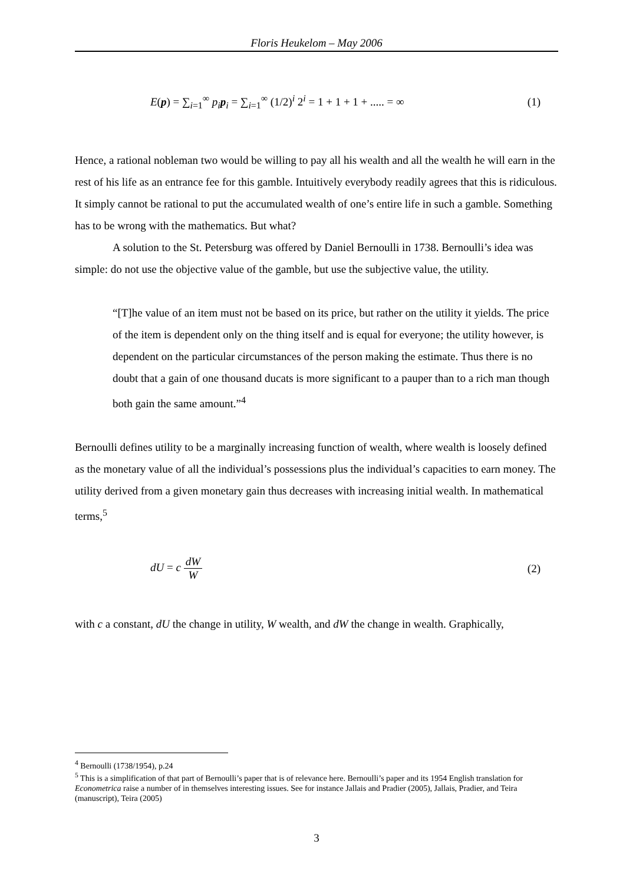Floris Heukelom – May 2006
E(p) = ∑<sub>i=1</sub><sup>∞</sup> p<sub>i</sub> p<sub>i</sub> = ∑<sub>i=1</sub><sup>∞</sup> (1/2)<sup>i</sup> 2<sup>i</sup> = 1 + 1 + 1 + ..... = ∞ (1)
Hence, a rational nobleman two would be willing to pay all his wealth and all the wealth he will earn in the rest of his life as an entrance fee for this gamble. Intuitively everybody readily agrees that this is ridiculous. It simply cannot be rational to put the accumulated wealth of one’s entire life in such a gamble. Something has to be wrong with the mathematics. But what?
A solution to the St. Petersburg was offered by Daniel Bernoulli in 1738. Bernoulli’s idea was simple: do not use the objective value of the gamble, but use the subjective value, the utility.
“[T]he value of an item must not be based on its price, but rather on the utility it yields. The price of the item is dependent only on the thing itself and is equal for everyone; the utility however, is dependent on the particular circumstances of the person making the estimate. Thus there is no doubt that a gain of one thousand ducats is more significant to a pauper than to a rich man though both gain the same amount.”<sup>4</sup>
Bernoulli defines utility to be a marginally increasing function of wealth, where wealth is loosely defined as the monetary value of all the individual’s possessions plus the individual’s capacities to earn money. The utility derived from a given monetary gain thus decreases with increasing initial wealth. In mathematical terms,<sup>5</sup>
dU = c dW W (2)
with c a constant, dU the change in utility, W wealth, and dW the change in wealth. Graphically,
<sup>4</sup> Bernoulli (1738/1954), p.24
<sup>5</sup> This is a simplification of that part of Bernoulli’s paper that is of relevance here. Bernoulli’s paper and its 1954 English translation for Econometrica raise a number of in themselves interesting issues. See for instance Jallais and Pradier (2005), Jallais, Pradier, and Teira (manuscript), Teira (2005)
3